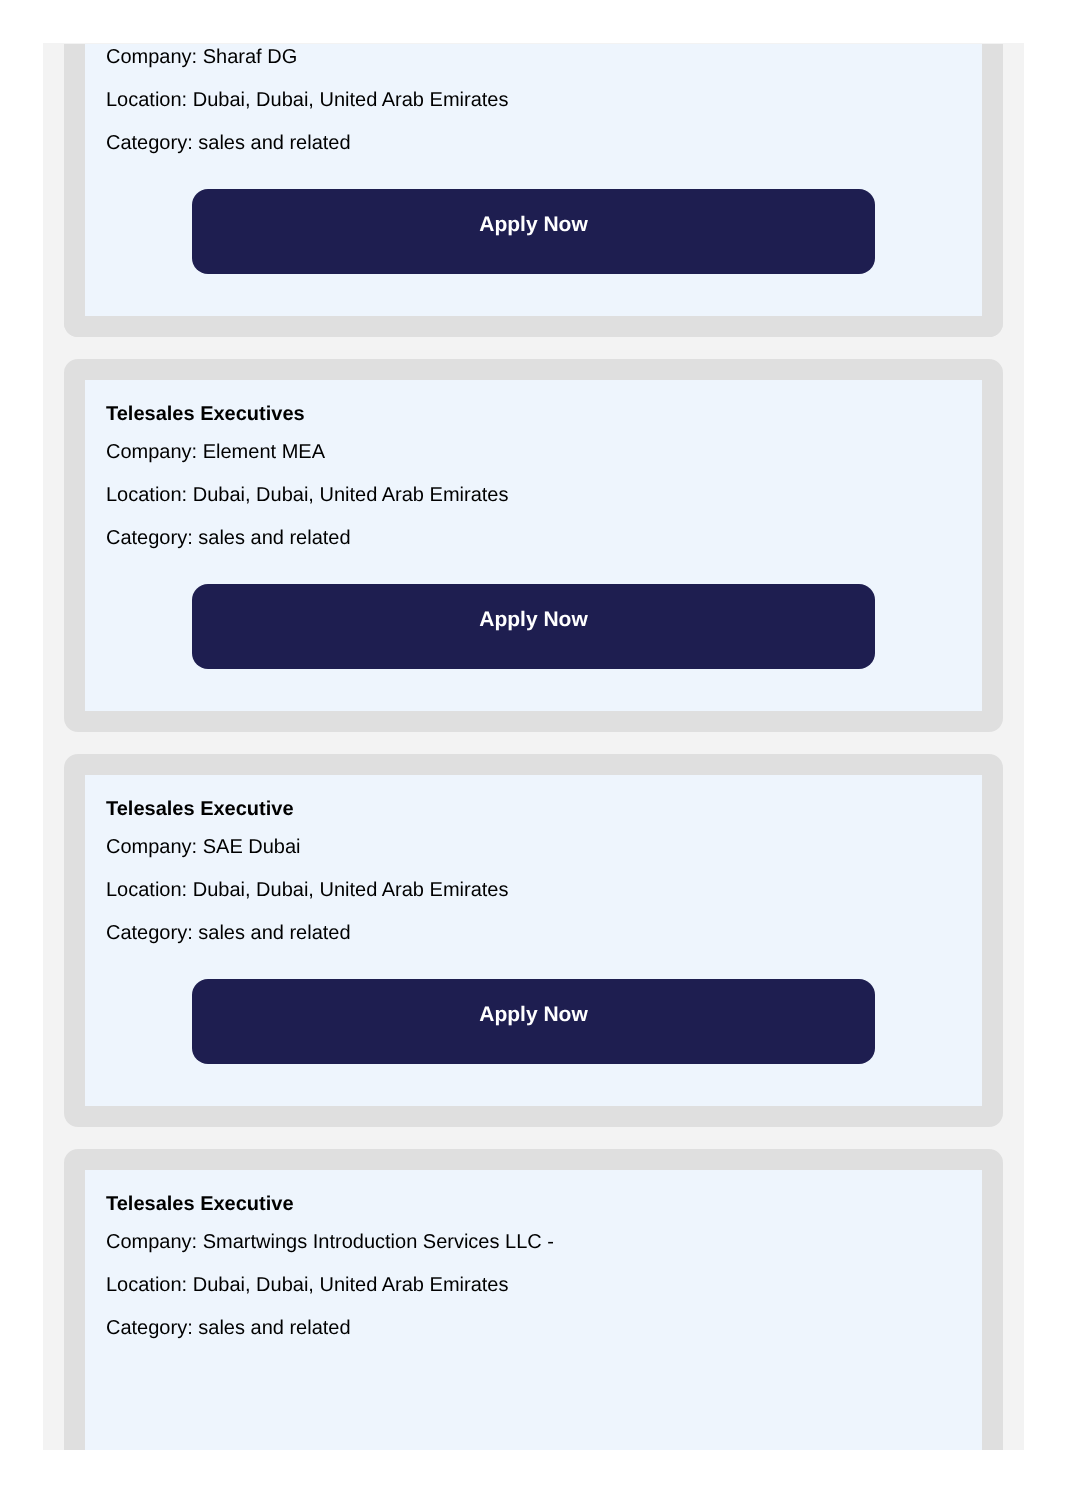Company: Sharaf DG
Location: Dubai, Dubai, United Arab Emirates
Category: sales and related
Apply Now
Telesales Executives
Company: Element MEA
Location: Dubai, Dubai, United Arab Emirates
Category: sales and related
Apply Now
Telesales Executive
Company: SAE Dubai
Location: Dubai, Dubai, United Arab Emirates
Category: sales and related
Apply Now
Telesales Executive
Company: Smartwings Introduction Services LLC -
Location: Dubai, Dubai, United Arab Emirates
Category: sales and related